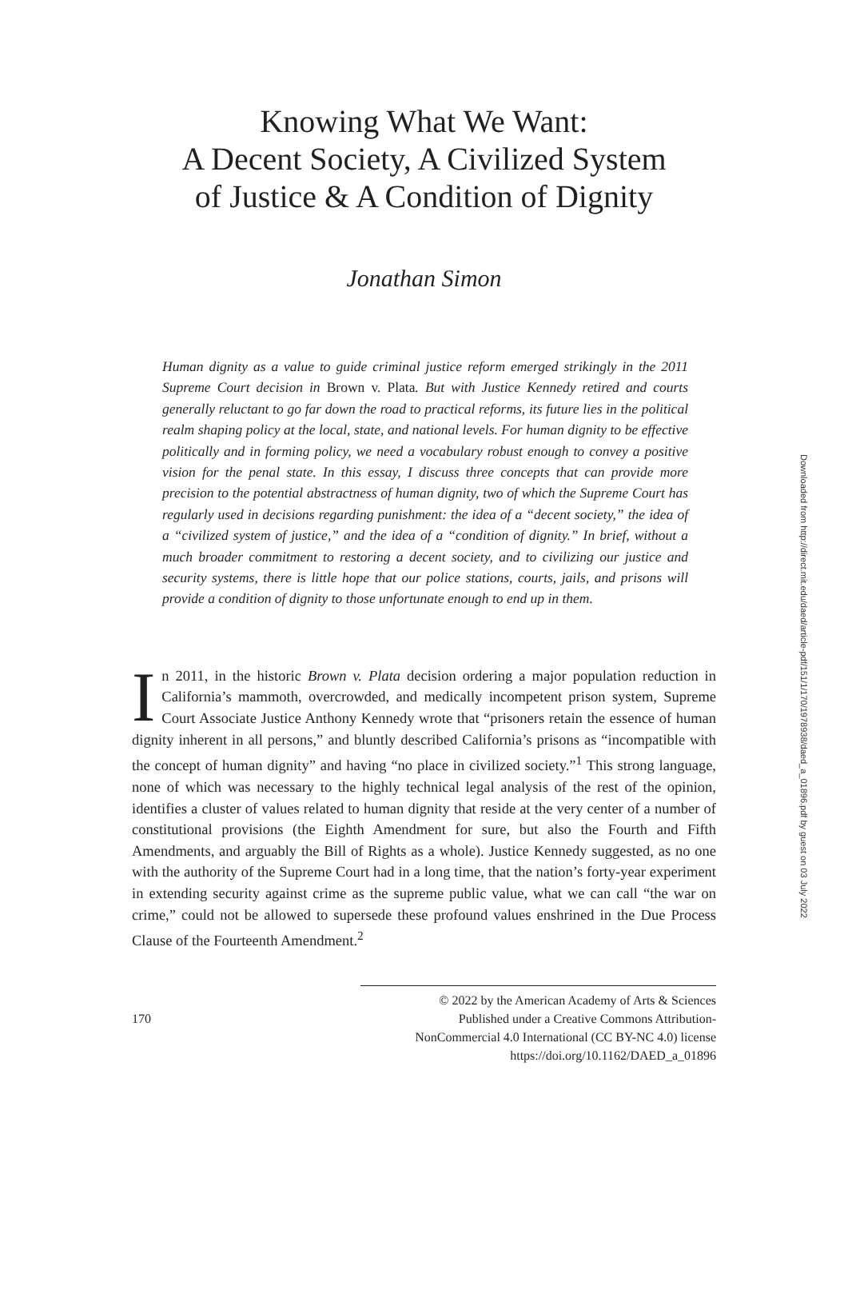Knowing What We Want:
A Decent Society, A Civilized System
of Justice & A Condition of Dignity
Jonathan Simon
Human dignity as a value to guide criminal justice reform emerged strikingly in the 2011 Supreme Court decision in Brown v. Plata. But with Justice Kennedy retired and courts generally reluctant to go far down the road to practical reforms, its future lies in the political realm shaping policy at the local, state, and national levels. For human dignity to be effective politically and in forming policy, we need a vocabulary robust enough to convey a positive vision for the penal state. In this essay, I discuss three concepts that can provide more precision to the potential abstractness of human dignity, two of which the Supreme Court has regularly used in decisions regarding punishment: the idea of a “decent society,” the idea of a “civilized system of justice,” and the idea of a “condition of dignity.” In brief, without a much broader commitment to restoring a decent society, and to civilizing our justice and security systems, there is little hope that our police stations, courts, jails, and prisons will provide a condition of dignity to those unfortunate enough to end up in them.
In 2011, in the historic Brown v. Plata decision ordering a major population reduction in California’s mammoth, overcrowded, and medically incompetent prison system, Supreme Court Associate Justice Anthony Kennedy wrote that “prisoners retain the essence of human dignity inherent in all persons,” and bluntly described California’s prisons as “incompatible with the concept of human dignity” and having “no place in civilized society.”<sup>1</sup> This strong language, none of which was necessary to the highly technical legal analysis of the rest of the opinion, identifies a cluster of values related to human dignity that reside at the very center of a number of constitutional provisions (the Eighth Amendment for sure, but also the Fourth and Fifth Amendments, and arguably the Bill of Rights as a whole). Justice Kennedy suggested, as no one with the authority of the Supreme Court had in a long time, that the nation’s forty-year experiment in extending security against crime as the supreme public value, what we can call “the war on crime,” could not be allowed to supersede these profound values enshrined in the Due Process Clause of the Fourteenth Amendment.<sup>2</sup>
170
© 2022 by the American Academy of Arts & Sciences
Published under a Creative Commons Attribution-
NonCommercial 4.0 International (CC BY-NC 4.0) license
https://doi.org/10.1162/DAED_a_01896
Downloaded from http://direct.mit.edu/daed/article-pdf/151/1/170/1978938/daed_a_01896.pdf by guest on 03 July 2022